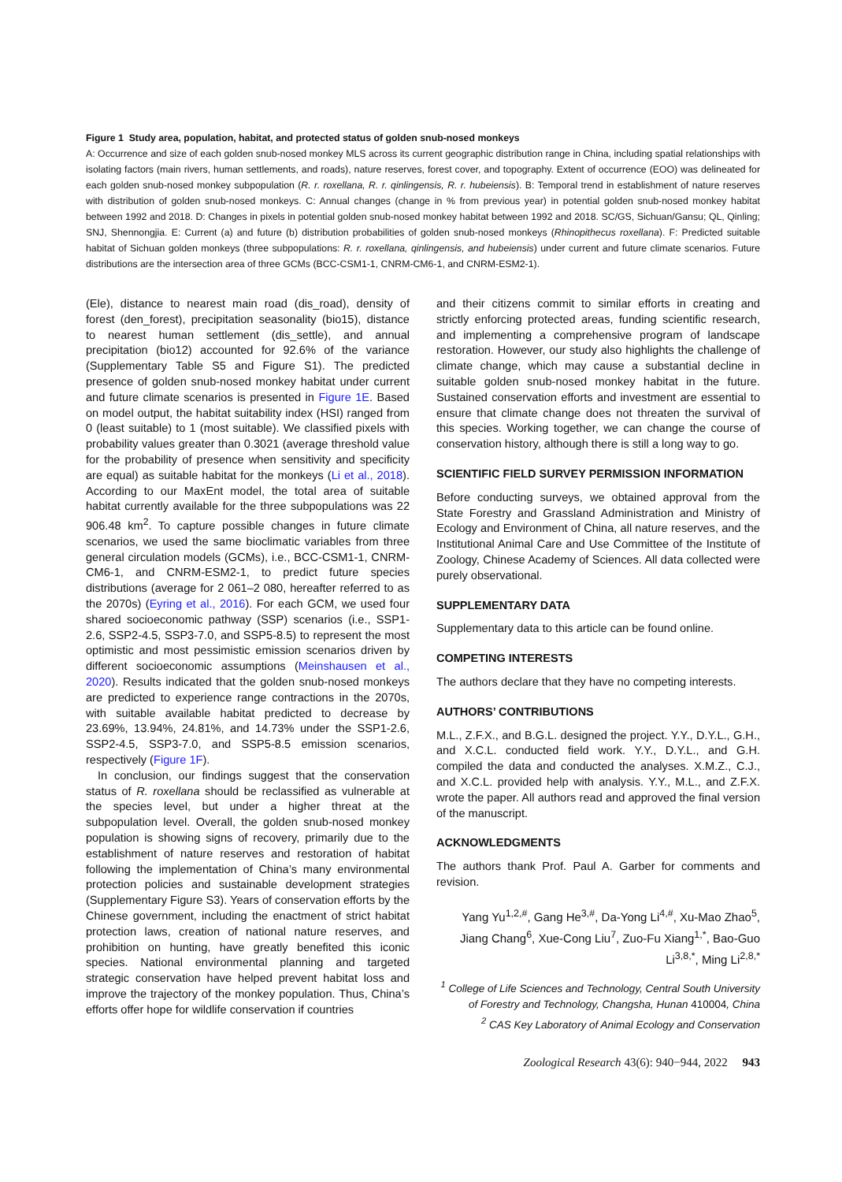Figure 1 Study area, population, habitat, and protected status of golden snub-nosed monkeys
A: Occurrence and size of each golden snub-nosed monkey MLS across its current geographic distribution range in China, including spatial relationships with isolating factors (main rivers, human settlements, and roads), nature reserves, forest cover, and topography. Extent of occurrence (EOO) was delineated for each golden snub-nosed monkey subpopulation (R. r. roxellana, R. r. qinlingensis, R. r. hubeiensis). B: Temporal trend in establishment of nature reserves with distribution of golden snub-nosed monkeys. C: Annual changes (change in % from previous year) in potential golden snub-nosed monkey habitat between 1992 and 2018. D: Changes in pixels in potential golden snub-nosed monkey habitat between 1992 and 2018. SC/GS, Sichuan/Gansu; QL, Qinling; SNJ, Shennongjia. E: Current (a) and future (b) distribution probabilities of golden snub-nosed monkeys (Rhinopithecus roxellana). F: Predicted suitable habitat of Sichuan golden monkeys (three subpopulations: R. r. roxellana, qinlingensis, and hubeiensis) under current and future climate scenarios. Future distributions are the intersection area of three GCMs (BCC-CSM1-1, CNRM-CM6-1, and CNRM-ESM2-1).
(Ele), distance to nearest main road (dis_road), density of forest (den_forest), precipitation seasonality (bio15), distance to nearest human settlement (dis_settle), and annual precipitation (bio12) accounted for 92.6% of the variance (Supplementary Table S5 and Figure S1). The predicted presence of golden snub-nosed monkey habitat under current and future climate scenarios is presented in Figure 1E. Based on model output, the habitat suitability index (HSI) ranged from 0 (least suitable) to 1 (most suitable). We classified pixels with probability values greater than 0.3021 (average threshold value for the probability of presence when sensitivity and specificity are equal) as suitable habitat for the monkeys (Li et al., 2018). According to our MaxEnt model, the total area of suitable habitat currently available for the three subpopulations was 22 906.48 km<sup>2</sup>. To capture possible changes in future climate scenarios, we used the same bioclimatic variables from three general circulation models (GCMs), i.e., BCC-CSM1-1, CNRM-CM6-1, and CNRM-ESM2-1, to predict future species distributions (average for 2 061–2 080, hereafter referred to as the 2070s) (Eyring et al., 2016). For each GCM, we used four shared socioeconomic pathway (SSP) scenarios (i.e., SSP1-2.6, SSP2-4.5, SSP3-7.0, and SSP5-8.5) to represent the most optimistic and most pessimistic emission scenarios driven by different socioeconomic assumptions (Meinshausen et al., 2020). Results indicated that the golden snub-nosed monkeys are predicted to experience range contractions in the 2070s, with suitable available habitat predicted to decrease by 23.69%, 13.94%, 24.81%, and 14.73% under the SSP1-2.6, SSP2-4.5, SSP3-7.0, and SSP5-8.5 emission scenarios, respectively (Figure 1F).
In conclusion, our findings suggest that the conservation status of R. roxellana should be reclassified as vulnerable at the species level, but under a higher threat at the subpopulation level. Overall, the golden snub-nosed monkey population is showing signs of recovery, primarily due to the establishment of nature reserves and restoration of habitat following the implementation of China’s many environmental protection policies and sustainable development strategies (Supplementary Figure S3). Years of conservation efforts by the Chinese government, including the enactment of strict habitat protection laws, creation of national nature reserves, and prohibition on hunting, have greatly benefited this iconic species. National environmental planning and targeted strategic conservation have helped prevent habitat loss and improve the trajectory of the monkey population. Thus, China’s efforts offer hope for wildlife conservation if countries
and their citizens commit to similar efforts in creating and strictly enforcing protected areas, funding scientific research, and implementing a comprehensive program of landscape restoration. However, our study also highlights the challenge of climate change, which may cause a substantial decline in suitable golden snub-nosed monkey habitat in the future. Sustained conservation efforts and investment are essential to ensure that climate change does not threaten the survival of this species. Working together, we can change the course of conservation history, although there is still a long way to go.
SCIENTIFIC FIELD SURVEY PERMISSION INFORMATION
Before conducting surveys, we obtained approval from the State Forestry and Grassland Administration and Ministry of Ecology and Environment of China, all nature reserves, and the Institutional Animal Care and Use Committee of the Institute of Zoology, Chinese Academy of Sciences. All data collected were purely observational.
SUPPLEMENTARY DATA
Supplementary data to this article can be found online.
COMPETING INTERESTS
The authors declare that they have no competing interests.
AUTHORS’ CONTRIBUTIONS
M.L., Z.F.X., and B.G.L. designed the project. Y.Y., D.Y.L., G.H., and X.C.L. conducted field work. Y.Y., D.Y.L., and G.H. compiled the data and conducted the analyses. X.M.Z., C.J., and X.C.L. provided help with analysis. Y.Y., M.L., and Z.F.X. wrote the paper. All authors read and approved the final version of the manuscript.
ACKNOWLEDGMENTS
The authors thank Prof. Paul A. Garber for comments and revision.
Yang Yu<sup>1,2,#</sup>, Gang He<sup>3,#</sup>, Da-Yong Li<sup>4,#</sup>, Xu-Mao Zhao<sup>5</sup>, Jiang Chang<sup>6</sup>, Xue-Cong Liu<sup>7</sup>, Zuo-Fu Xiang<sup>1,*</sup>, Bao-Guo Li<sup>3,8,*</sup>, Ming Li<sup>2,8,*</sup>
<sup>1</sup> College of Life Sciences and Technology, Central South University of Forestry and Technology, Changsha, Hunan 410004, China
<sup>2</sup> CAS Key Laboratory of Animal Ecology and Conservation
Zoological Research 43(6): 940−944, 2022 943